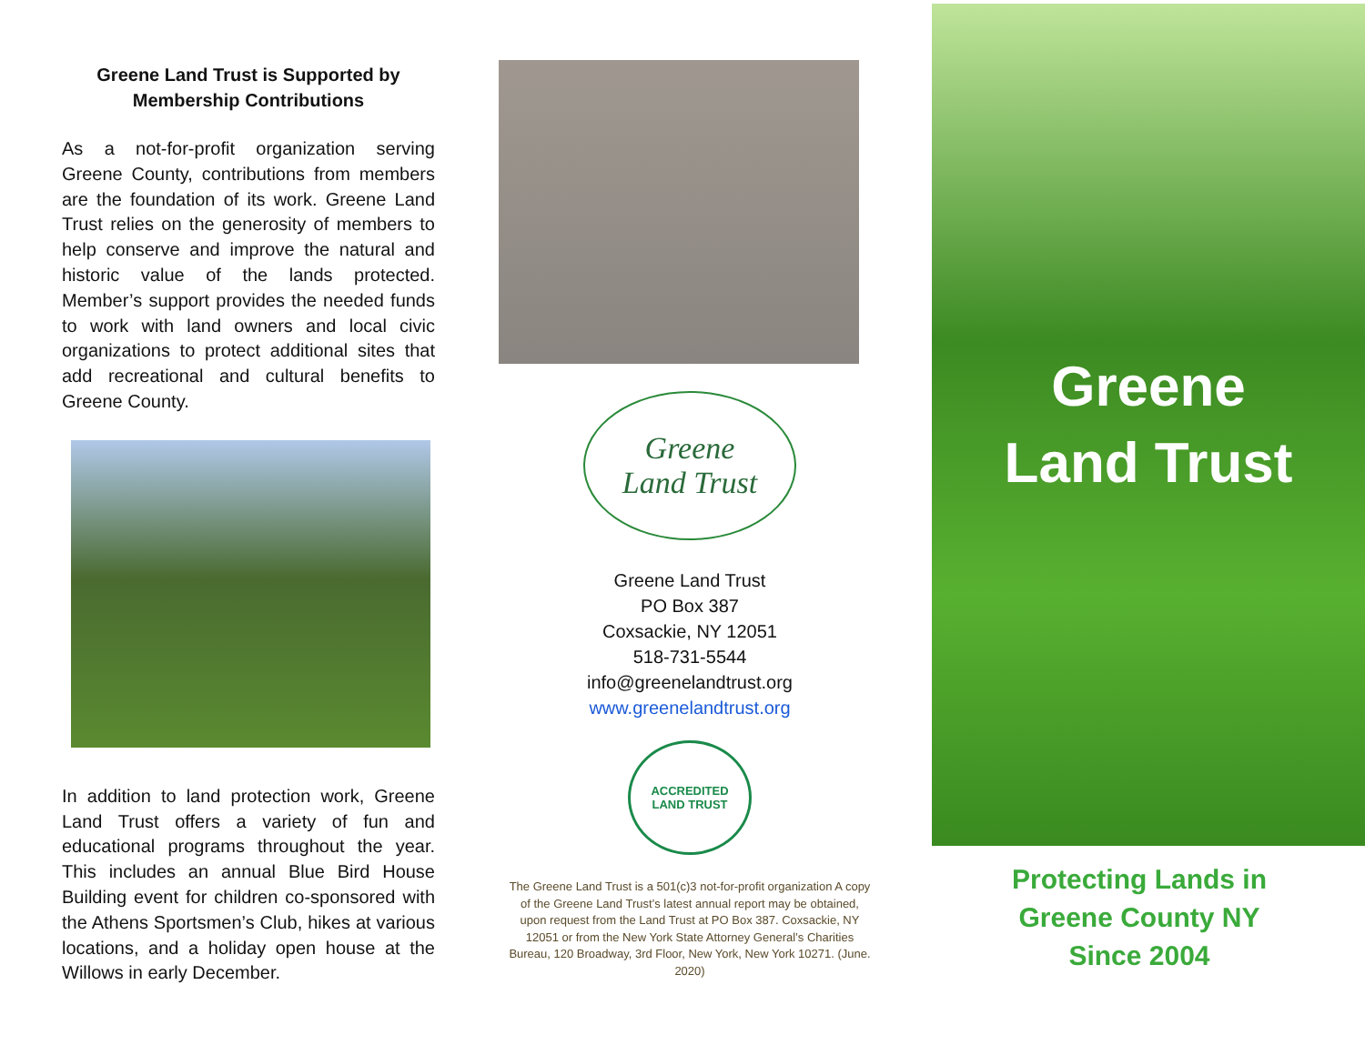Greene Land Trust is Supported by
Membership Contributions
As a not-for-profit organization serving Greene County, contributions from members are the foundation of its work. Greene Land Trust relies on the generosity of members to help conserve and improve the natural and historic value of the lands protected. Member’s support provides the needed funds to work with land owners and local civic organizations to protect additional sites that add recreational and cultural benefits to Greene County.
In addition to land protection work, Greene Land Trust offers a variety of fun and educational programs throughout the year. This includes an annual Blue Bird House Building event for children co-sponsored with the Athens Sportsmen’s Club, hikes at various locations, and a holiday open house at the Willows in early December.
Greene
Land Trust
Greene Land Trust
PO Box 387
Coxsackie, NY 12051
518-731-5544
info@greenelandtrust.org
www.greenelandtrust.org
ACCREDITED
LAND TRUST
The Greene Land Trust is a 501(c)3 not-for-profit organization A copy of the Greene Land Trust’s latest annual report may be obtained, upon request from the Land Trust at PO Box 387. Coxsackie, NY 12051 or from the New York State Attorney General’s Charities Bureau, 120 Broadway, 3rd Floor, New York, New York 10271. (June. 2020)
Greene
Land Trust
Protecting Lands in
Greene County NY
Since 2004